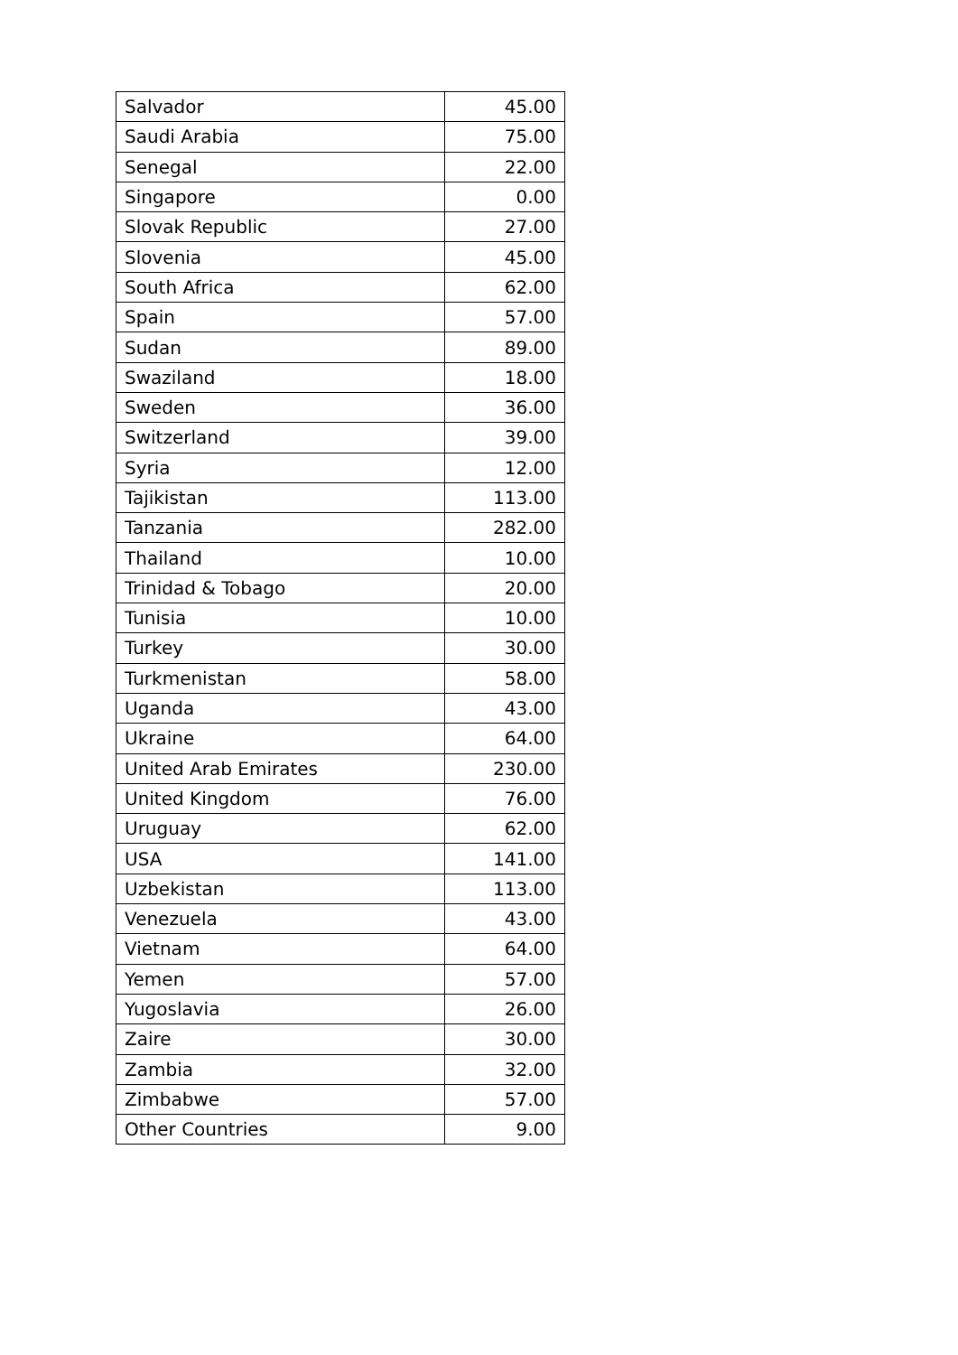| Salvador | 45.00 |
| Saudi Arabia | 75.00 |
| Senegal | 22.00 |
| Singapore | 0.00 |
| Slovak Republic | 27.00 |
| Slovenia | 45.00 |
| South Africa | 62.00 |
| Spain | 57.00 |
| Sudan | 89.00 |
| Swaziland | 18.00 |
| Sweden | 36.00 |
| Switzerland | 39.00 |
| Syria | 12.00 |
| Tajikistan | 113.00 |
| Tanzania | 282.00 |
| Thailand | 10.00 |
| Trinidad & Tobago | 20.00 |
| Tunisia | 10.00 |
| Turkey | 30.00 |
| Turkmenistan | 58.00 |
| Uganda | 43.00 |
| Ukraine | 64.00 |
| United Arab Emirates | 230.00 |
| United Kingdom | 76.00 |
| Uruguay | 62.00 |
| USA | 141.00 |
| Uzbekistan | 113.00 |
| Venezuela | 43.00 |
| Vietnam | 64.00 |
| Yemen | 57.00 |
| Yugoslavia | 26.00 |
| Zaire | 30.00 |
| Zambia | 32.00 |
| Zimbabwe | 57.00 |
| Other Countries | 9.00 |